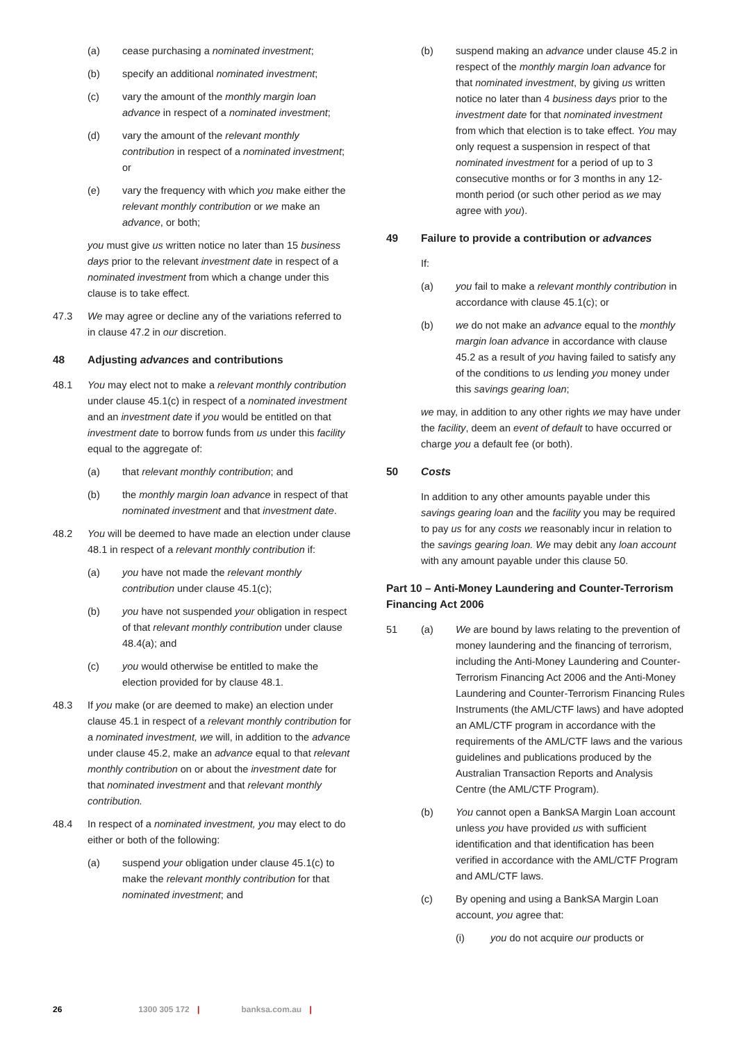(a) cease purchasing a nominated investment;
(b) specify an additional nominated investment;
(c) vary the amount of the monthly margin loan advance in respect of a nominated investment;
(d) vary the amount of the relevant monthly contribution in respect of a nominated investment; or
(e) vary the frequency with which you make either the relevant monthly contribution or we make an advance, or both;
you must give us written notice no later than 15 business days prior to the relevant investment date in respect of a nominated investment from which a change under this clause is to take effect.
47.3 We may agree or decline any of the variations referred to in clause 47.2 in our discretion.
48 Adjusting advances and contributions
48.1 You may elect not to make a relevant monthly contribution under clause 45.1(c) in respect of a nominated investment and an investment date if you would be entitled on that investment date to borrow funds from us under this facility equal to the aggregate of:
(a) that relevant monthly contribution; and
(b) the monthly margin loan advance in respect of that nominated investment and that investment date.
48.2 You will be deemed to have made an election under clause 48.1 in respect of a relevant monthly contribution if:
(a) you have not made the relevant monthly contribution under clause 45.1(c);
(b) you have not suspended your obligation in respect of that relevant monthly contribution under clause 48.4(a); and
(c) you would otherwise be entitled to make the election provided for by clause 48.1.
48.3 If you make (or are deemed to make) an election under clause 45.1 in respect of a relevant monthly contribution for a nominated investment, we will, in addition to the advance under clause 45.2, make an advance equal to that relevant monthly contribution on or about the investment date for that nominated investment and that relevant monthly contribution.
48.4 In respect of a nominated investment, you may elect to do either or both of the following:
(a) suspend your obligation under clause 45.1(c) to make the relevant monthly contribution for that nominated investment; and
(b) suspend making an advance under clause 45.2 in respect of the monthly margin loan advance for that nominated investment, by giving us written notice no later than 4 business days prior to the investment date for that nominated investment from which that election is to take effect. You may only request a suspension in respect of that nominated investment for a period of up to 3 consecutive months or for 3 months in any 12-month period (or such other period as we may agree with you).
49 Failure to provide a contribution or advances
If:
(a) you fail to make a relevant monthly contribution in accordance with clause 45.1(c); or
(b) we do not make an advance equal to the monthly margin loan advance in accordance with clause 45.2 as a result of you having failed to satisfy any of the conditions to us lending you money under this savings gearing loan;
we may, in addition to any other rights we may have under the facility, deem an event of default to have occurred or charge you a default fee (or both).
50 Costs
In addition to any other amounts payable under this savings gearing loan and the facility you may be required to pay us for any costs we reasonably incur in relation to the savings gearing loan. We may debit any loan account with any amount payable under this clause 50.
Part 10 – Anti-Money Laundering and Counter-Terrorism Financing Act 2006
51 (a) We are bound by laws relating to the prevention of money laundering and the financing of terrorism, including the Anti-Money Laundering and Counter-Terrorism Financing Act 2006 and the Anti-Money Laundering and Counter-Terrorism Financing Rules Instruments (the AML/CTF laws) and have adopted an AML/CTF program in accordance with the requirements of the AML/CTF laws and the various guidelines and publications produced by the Australian Transaction Reports and Analysis Centre (the AML/CTF Program).
(b) You cannot open a BankSA Margin Loan account unless you have provided us with sufficient identification and that identification has been verified in accordance with the AML/CTF Program and AML/CTF laws.
(c) By opening and using a BankSA Margin Loan account, you agree that:
(i) you do not acquire our products or
26 1300 305 172 | banksa.com.au |